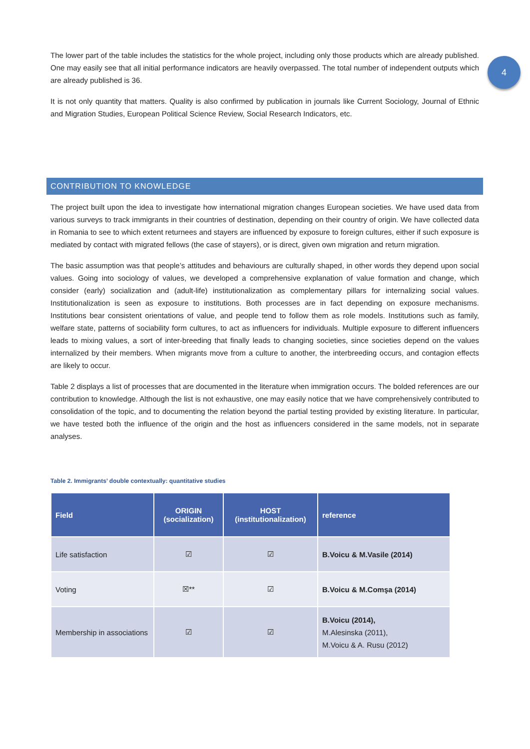4
The lower part of the table includes the statistics for the whole project, including only those products which are already published. One may easily see that all initial performance indicators are heavily overpassed. The total number of independent outputs which are already published is 36.
It is not only quantity that matters. Quality is also confirmed by publication in journals like Current Sociology, Journal of Ethnic and Migration Studies, European Political Science Review, Social Research Indicators, etc.
CONTRIBUTION TO KNOWLEDGE
The project built upon the idea to investigate how international migration changes European societies. We have used data from various surveys to track immigrants in their countries of destination, depending on their country of origin. We have collected data in Romania to see to which extent returnees and stayers are influenced by exposure to foreign cultures, either if such exposure is mediated by contact with migrated fellows (the case of stayers), or is direct, given own migration and return migration.
The basic assumption was that people’s attitudes and behaviours are culturally shaped, in other words they depend upon social values. Going into sociology of values, we developed a comprehensive explanation of value formation and change, which consider (early) socialization and (adult-life) institutionalization as complementary pillars for internalizing social values. Institutionalization is seen as exposure to institutions. Both processes are in fact depending on exposure mechanisms. Institutions bear consistent orientations of value, and people tend to follow them as role models. Institutions such as family, welfare state, patterns of sociability form cultures, to act as influencers for individuals. Multiple exposure to different influencers leads to mixing values, a sort of inter-breeding that finally leads to changing societies, since societies depend on the values internalized by their members. When migrants move from a culture to another, the interbreeding occurs, and contagion effects are likely to occur.
Table 2 displays a list of processes that are documented in the literature when immigration occurs. The bolded references are our contribution to knowledge. Although the list is not exhaustive, one may easily notice that we have comprehensively contributed to consolidation of the topic, and to documenting the relation beyond the partial testing provided by existing literature. In particular, we have tested both the influence of the origin and the host as influencers considered in the same models, not in separate analyses.
Table 2. Immigrants’ double contextually: quantitative studies
| Field | ORIGIN (socialization) | HOST (institutionalization) | reference |
| --- | --- | --- | --- |
| Life satisfaction | ☑ | ☑ | B.Voicu & M.Vasile (2014) |
| Voting | ☒** | ☑ | B.Voicu & M.Comşa (2014) |
| Membership in associations | ☑ | ☑ | B.Voicu (2014), M.Alesinska (2011), M.Voicu & A. Rusu (2012) |